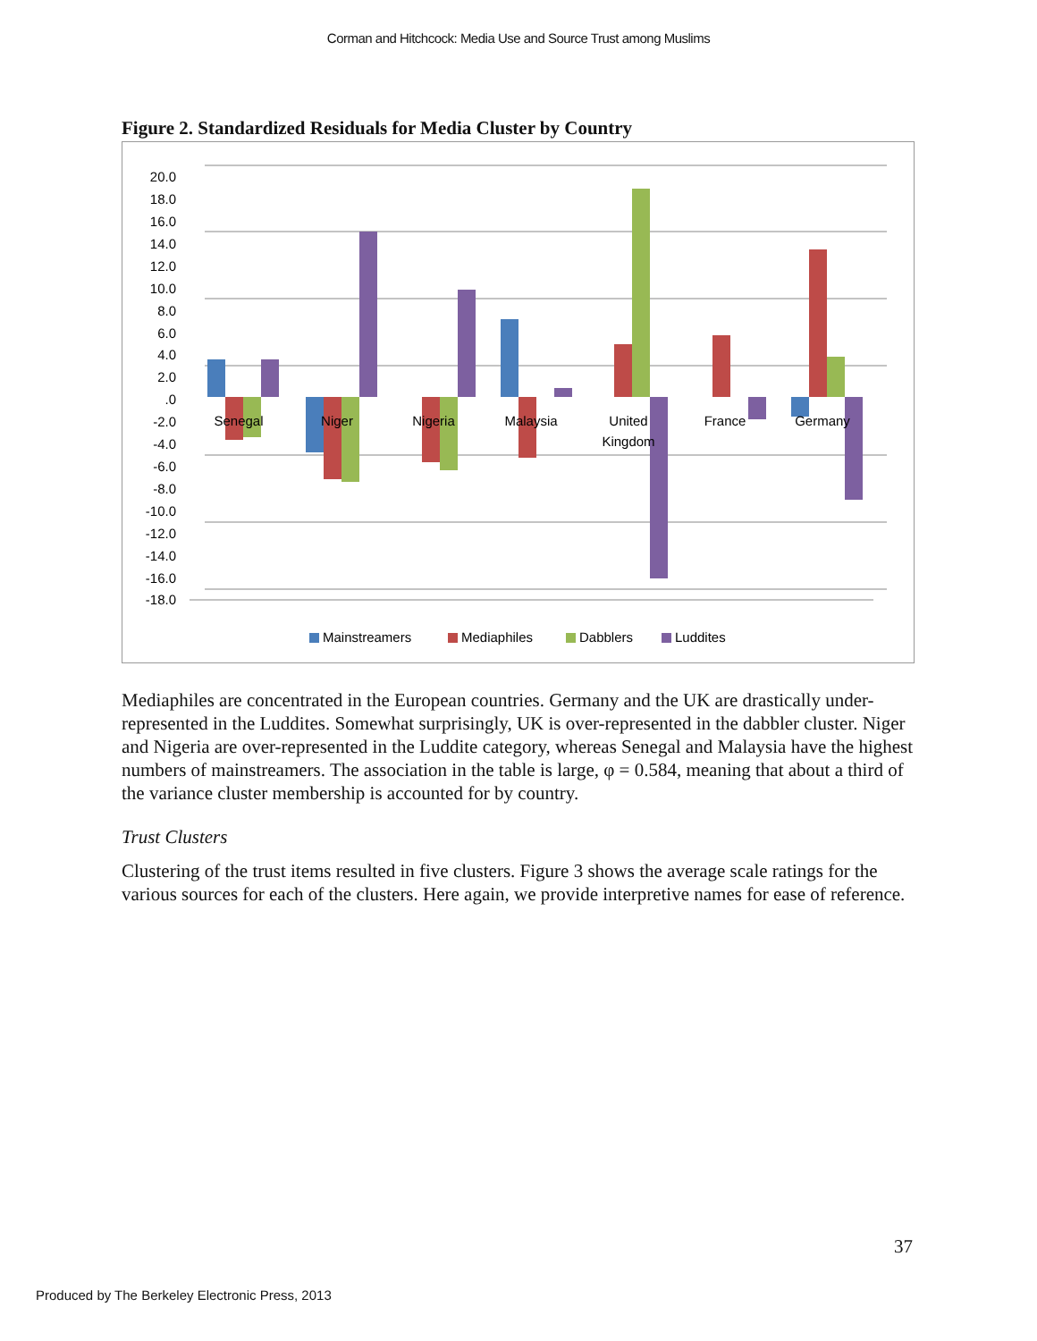Corman and Hitchcock: Media Use and Source Trust among Muslims
Figure 2. Standardized Residuals for Media Cluster by Country
20.0
18.0
16.0
14.0
12.0
10.0
8.0
6.0
4.0
2.0
.0
-2.0
-4.0
-6.0
-8.0
-10.0
-12.0
-14.0
-16.0
-18.0
Senegal
Niger
Nigeria
Malaysia
United
Kingdom
France
Germany
Mainstreamers
Mediaphiles
Dabblers
Luddites
Mediaphiles are concentrated in the European countries. Germany and the UK are drastically under-represented in the Luddites. Somewhat surprisingly, UK is over-represented in the dabbler cluster. Niger and Nigeria are over-represented in the Luddite category, whereas Senegal and Malaysia have the highest numbers of mainstreamers. The association in the table is large, φ = 0.584, meaning that about a third of the variance cluster membership is accounted for by country.
Trust Clusters
Clustering of the trust items resulted in five clusters. Figure 3 shows the average scale ratings for the various sources for each of the clusters. Here again, we provide interpretive names for ease of reference.
37
Produced by The Berkeley Electronic Press, 2013